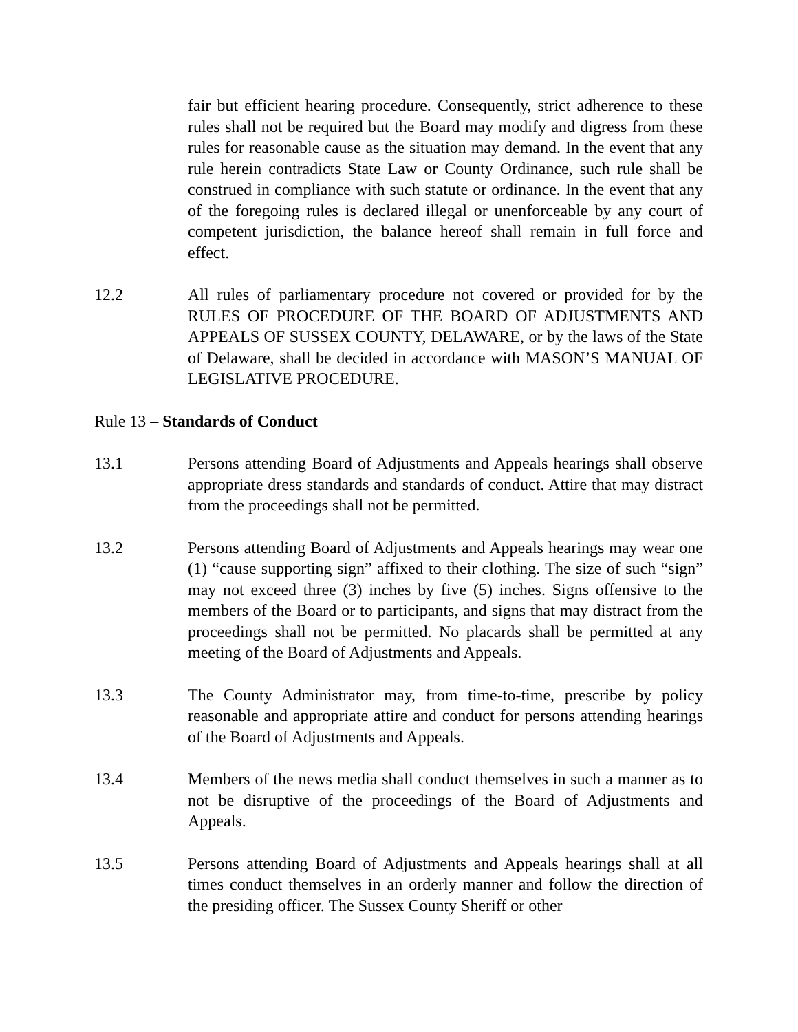fair but efficient hearing procedure. Consequently, strict adherence to these rules shall not be required but the Board may modify and digress from these rules for reasonable cause as the situation may demand. In the event that any rule herein contradicts State Law or County Ordinance, such rule shall be construed in compliance with such statute or ordinance. In the event that any of the foregoing rules is declared illegal or unenforceable by any court of competent jurisdiction, the balance hereof shall remain in full force and effect.
12.2 All rules of parliamentary procedure not covered or provided for by the RULES OF PROCEDURE OF THE BOARD OF ADJUSTMENTS AND APPEALS OF SUSSEX COUNTY, DELAWARE, or by the laws of the State of Delaware, shall be decided in accordance with MASON’S MANUAL OF LEGISLATIVE PROCEDURE.
Rule 13 – Standards of Conduct
13.1 Persons attending Board of Adjustments and Appeals hearings shall observe appropriate dress standards and standards of conduct. Attire that may distract from the proceedings shall not be permitted.
13.2 Persons attending Board of Adjustments and Appeals hearings may wear one (1) “cause supporting sign” affixed to their clothing. The size of such “sign” may not exceed three (3) inches by five (5) inches. Signs offensive to the members of the Board or to participants, and signs that may distract from the proceedings shall not be permitted. No placards shall be permitted at any meeting of the Board of Adjustments and Appeals.
13.3 The County Administrator may, from time-to-time, prescribe by policy reasonable and appropriate attire and conduct for persons attending hearings of the Board of Adjustments and Appeals.
13.4 Members of the news media shall conduct themselves in such a manner as to not be disruptive of the proceedings of the Board of Adjustments and Appeals.
13.5 Persons attending Board of Adjustments and Appeals hearings shall at all times conduct themselves in an orderly manner and follow the direction of the presiding officer. The Sussex County Sheriff or other